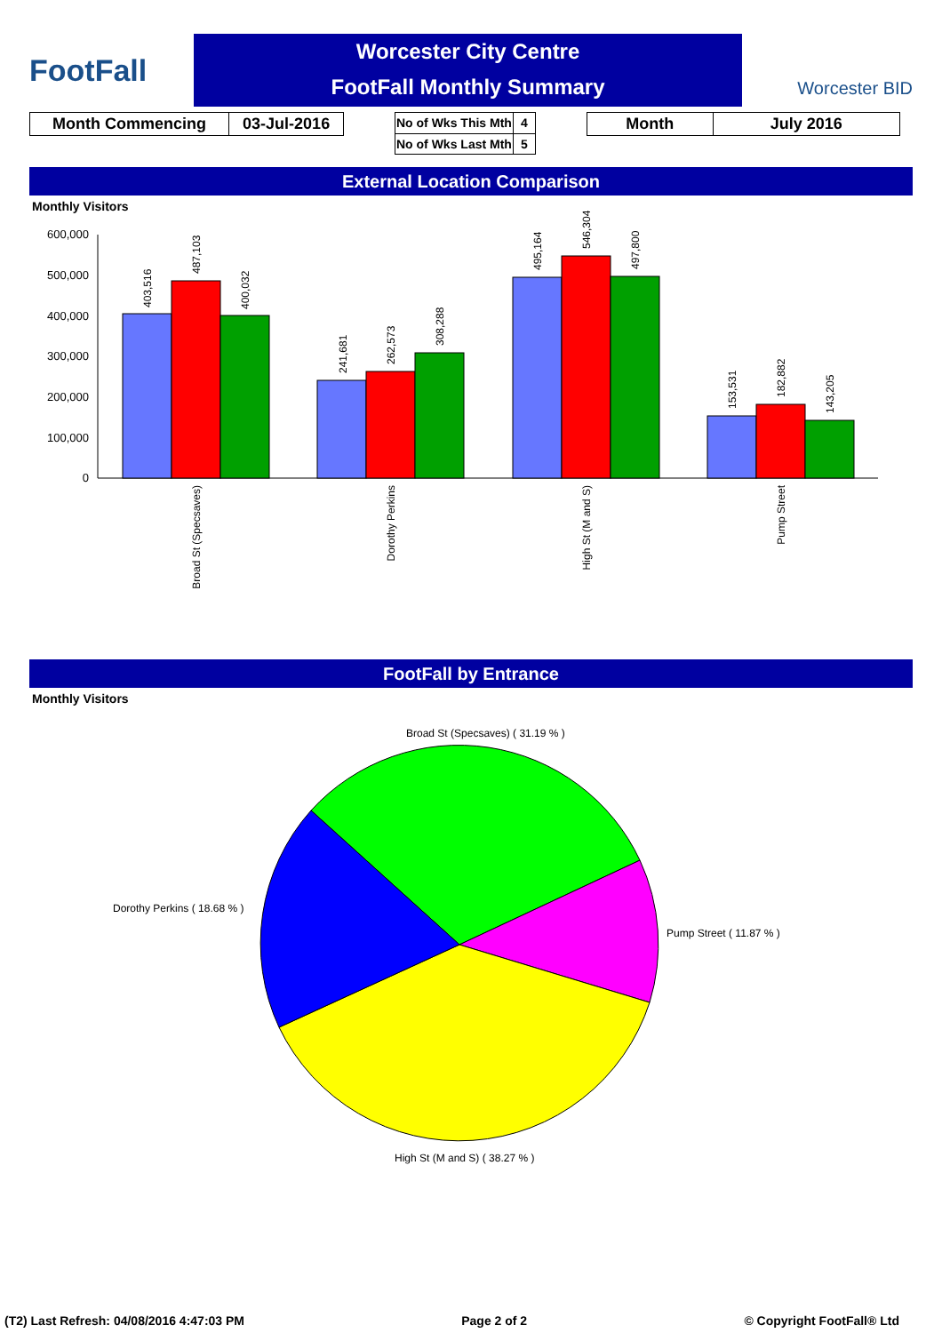FootFall
Worcester City Centre
FootFall Monthly Summary
Worcester BID
| Month Commencing | 03-Jul-2016 |
| No of Wks This Mth | 4 |
| No of Wks Last Mth | 5 |
| Month | July 2016 |
External Location Comparison
Monthly Visitors
600,000
500,000
400,000
300,000
200,000
100,000
0
403,516
487,103
400,032
241,681
262,573
308,288
495,164
546,304
497,800
153,531
182,882
143,205
Broad St (Specsaves)
Dorothy Perkins
High St (M and S)
Pump Street
FootFall by Entrance
Monthly Visitors
Broad St (Specsaves) ( 31.19 % )
Dorothy Perkins ( 18.68 % )
Pump Street ( 11.87 % )
High St (M and S) ( 38.27 % )
(T2) Last Refresh: 04/08/2016 4:47:03 PM Page 2 of 2 © Copyright FootFall® Ltd